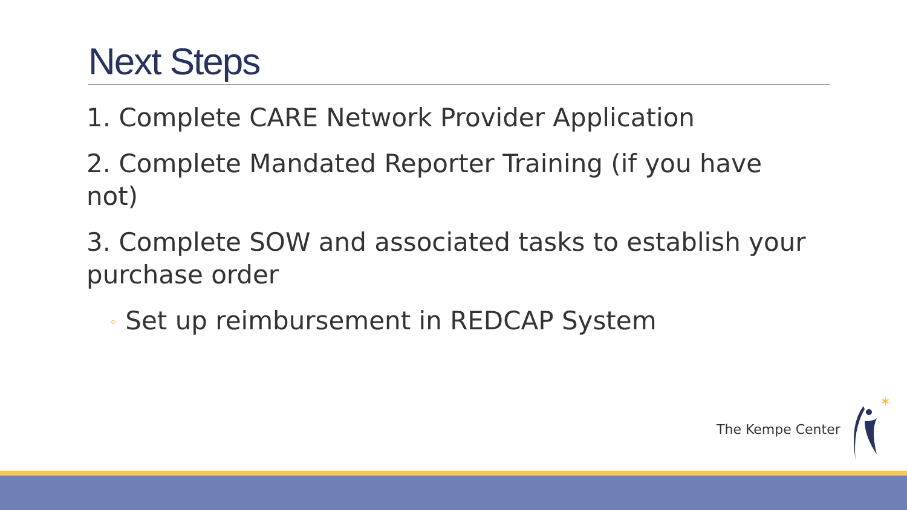Next Steps
1. Complete CARE Network Provider Application
2. Complete Mandated Reporter Training (if you have not)
3. Complete SOW and associated tasks to establish your purchase order
◦ Set up reimbursement in REDCAP System
The Kempe Center
✶